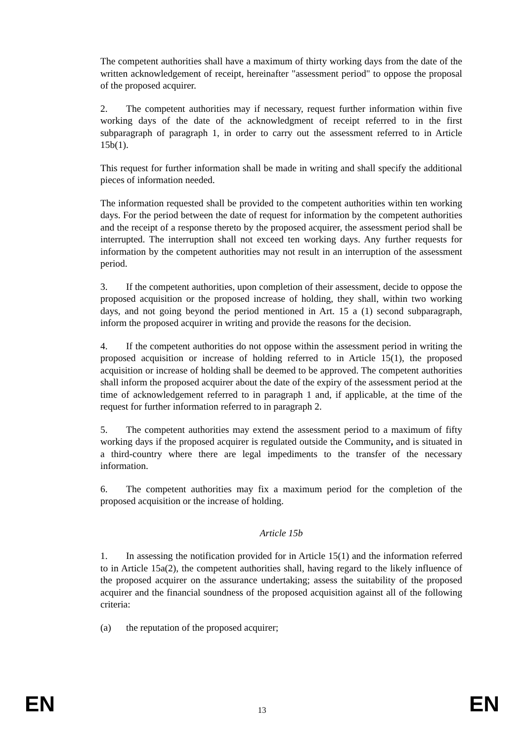The competent authorities shall have a maximum of thirty working days from the date of the written acknowledgement of receipt, hereinafter "assessment period" to oppose the proposal of the proposed acquirer.
2. The competent authorities may if necessary, request further information within five working days of the date of the acknowledgment of receipt referred to in the first subparagraph of paragraph 1, in order to carry out the assessment referred to in Article 15b(1).
This request for further information shall be made in writing and shall specify the additional pieces of information needed.
The information requested shall be provided to the competent authorities within ten working days. For the period between the date of request for information by the competent authorities and the receipt of a response thereto by the proposed acquirer, the assessment period shall be interrupted. The interruption shall not exceed ten working days. Any further requests for information by the competent authorities may not result in an interruption of the assessment period.
3. If the competent authorities, upon completion of their assessment, decide to oppose the proposed acquisition or the proposed increase of holding, they shall, within two working days, and not going beyond the period mentioned in Art. 15 a (1) second subparagraph, inform the proposed acquirer in writing and provide the reasons for the decision.
4. If the competent authorities do not oppose within the assessment period in writing the proposed acquisition or increase of holding referred to in Article 15(1), the proposed acquisition or increase of holding shall be deemed to be approved. The competent authorities shall inform the proposed acquirer about the date of the expiry of the assessment period at the time of acknowledgement referred to in paragraph 1 and, if applicable, at the time of the request for further information referred to in paragraph 2.
5. The competent authorities may extend the assessment period to a maximum of fifty working days if the proposed acquirer is regulated outside the Community, and is situated in a third-country where there are legal impediments to the transfer of the necessary information.
6. The competent authorities may fix a maximum period for the completion of the proposed acquisition or the increase of holding.
Article 15b
1. In assessing the notification provided for in Article 15(1) and the information referred to in Article 15a(2), the competent authorities shall, having regard to the likely influence of the proposed acquirer on the assurance undertaking; assess the suitability of the proposed acquirer and the financial soundness of the proposed acquisition against all of the following criteria:
(a) the reputation of the proposed acquirer;
EN 13 EN